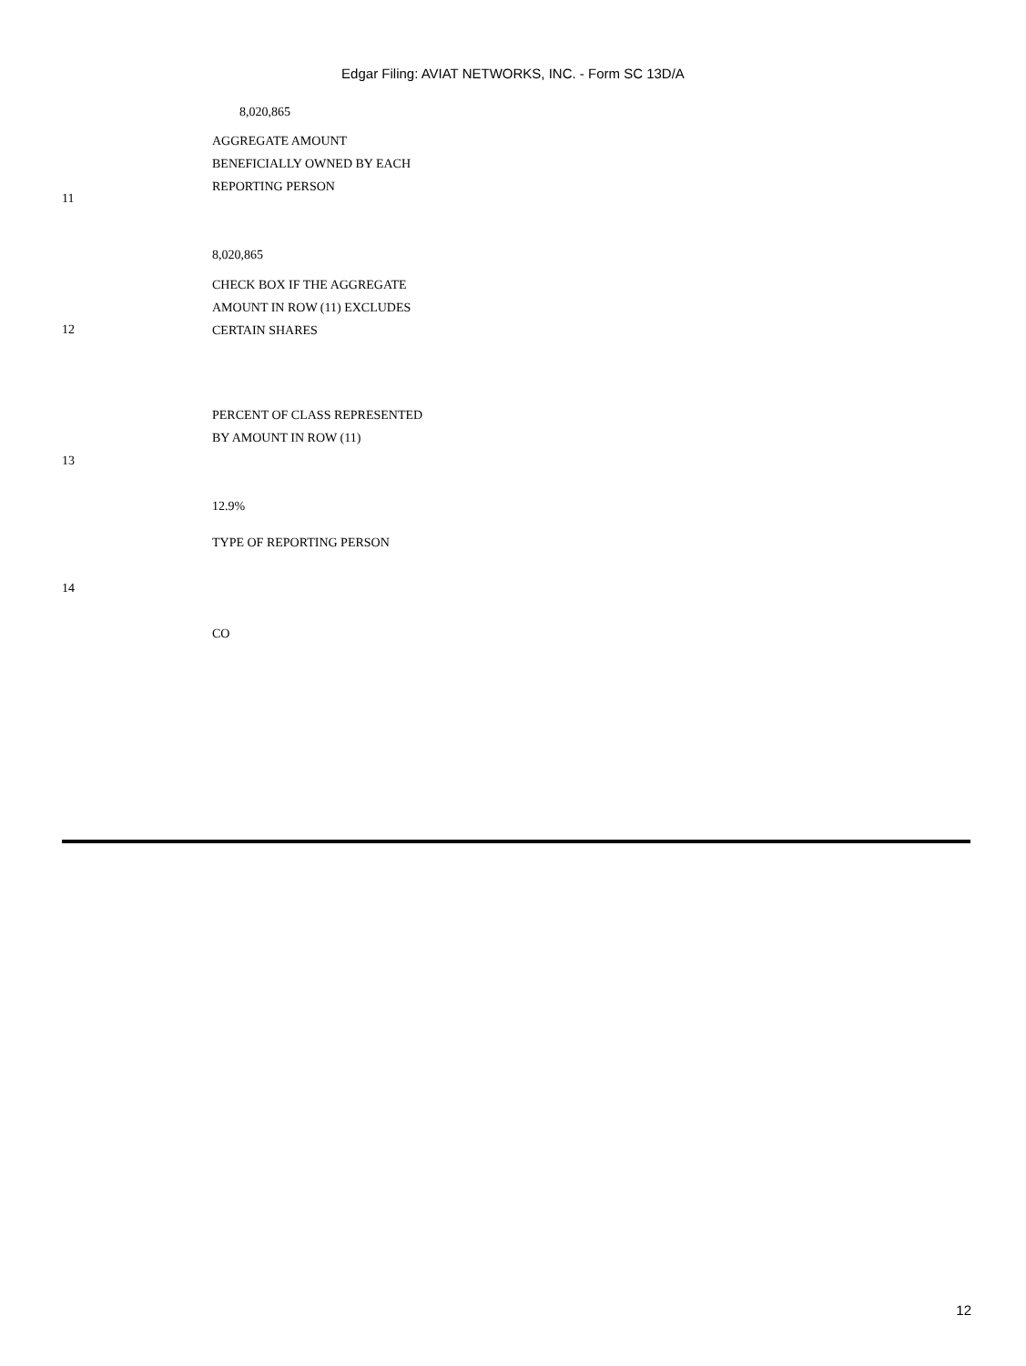Edgar Filing: AVIAT NETWORKS, INC. - Form SC 13D/A
| | 8,020,865 |
| 11 | AGGREGATE AMOUNT BENEFICIALLY OWNED BY EACH REPORTING PERSON 8,020,865 |
| 12 | CHECK BOX IF THE AGGREGATE AMOUNT IN ROW (11) EXCLUDES CERTAIN SHARES |
| 13 | PERCENT OF CLASS REPRESENTED BY AMOUNT IN ROW (11) 12.9% |
| 14 | TYPE OF REPORTING PERSON CO |
12